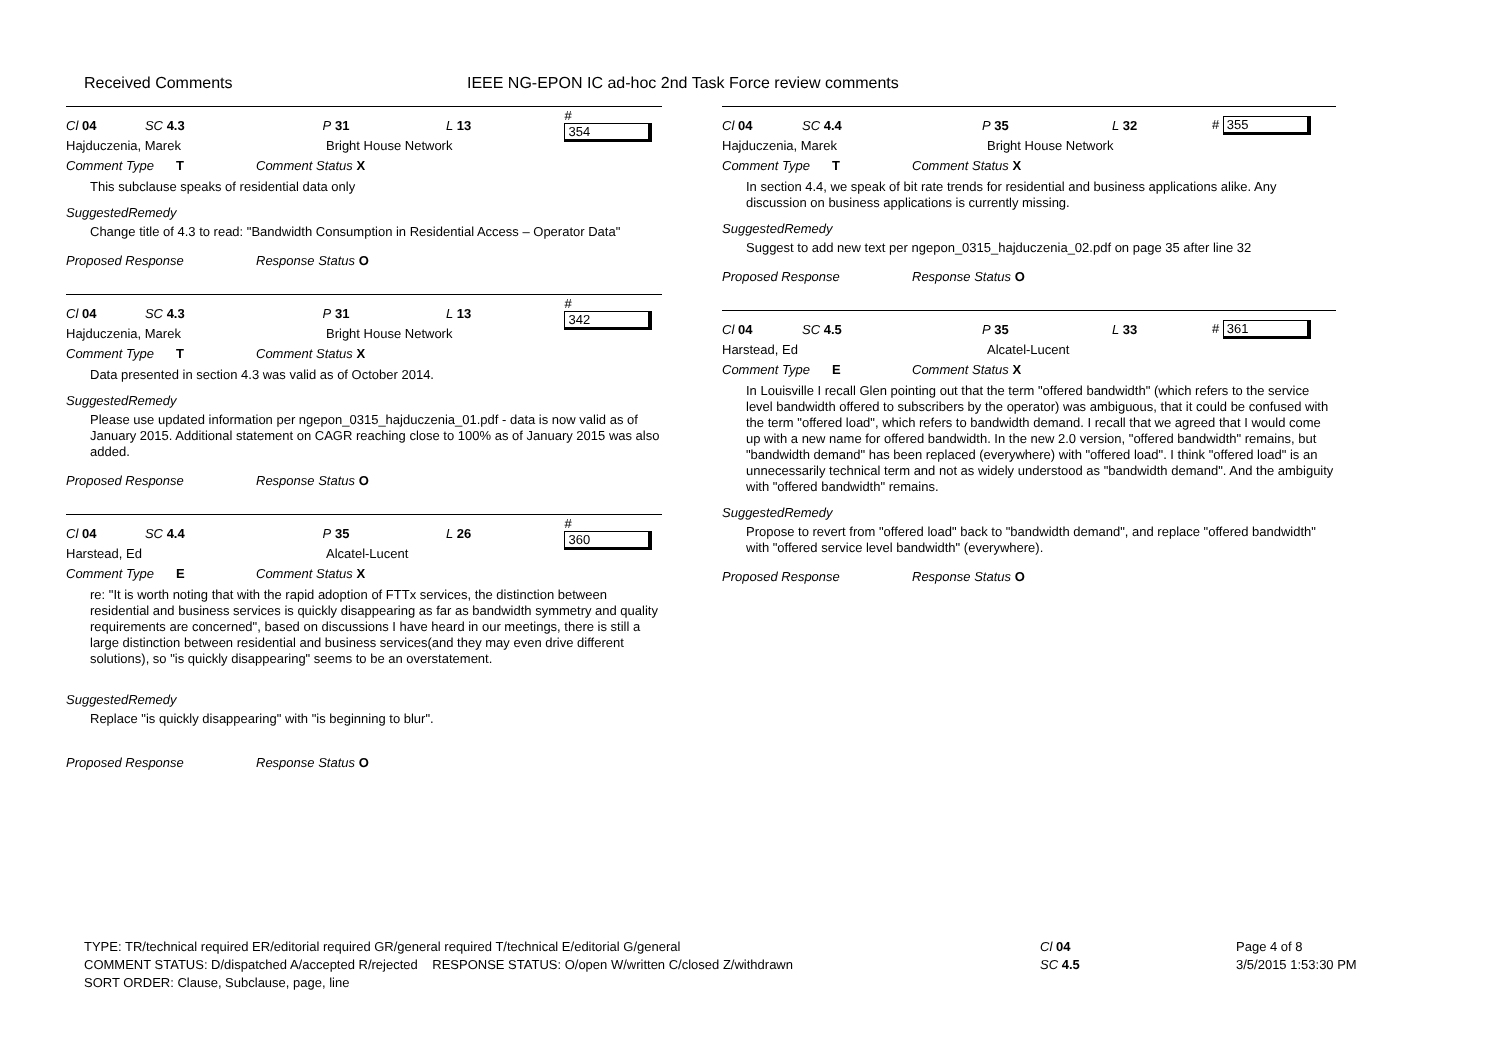Received Comments IEEE NG-EPON IC ad-hoc 2nd Task Force review comments
Cl 04 SC 4.3 P 31 L 13 # 354
Hajduczenia, Marek Bright House Network
Comment Type T Comment Status X
This subclause speaks of residential data only
SuggestedRemedy
Change title of 4.3 to read: "Bandwidth Consumption in Residential Access – Operator Data"
Proposed Response Response Status O
Cl 04 SC 4.3 P 31 L 13 # 342
Hajduczenia, Marek Bright House Network
Comment Type T Comment Status X
Data presented in section 4.3 was valid as of October 2014.
SuggestedRemedy
Please use updated information per ngepon_0315_hajduczenia_01.pdf - data is now valid as of January 2015. Additional statement on CAGR reaching close to 100% as of January 2015 was also added.
Proposed Response Response Status O
Cl 04 SC 4.4 P 35 L 26 # 360
Harstead, Ed Alcatel-Lucent
Comment Type E Comment Status X
re: "It is worth noting that with the rapid adoption of FTTx services, the distinction between residential and business services is quickly disappearing as far as bandwidth symmetry and quality requirements are concerned", based on discussions I have heard in our meetings, there is still a large distinction between residential and business services(and they may even drive different solutions), so "is quickly disappearing" seems to be an overstatement.
SuggestedRemedy
Replace "is quickly disappearing" with "is beginning to blur".
Proposed Response Response Status O
Cl 04 SC 4.4 P 35 L 32 # 355
Hajduczenia, Marek Bright House Network
Comment Type T Comment Status X
In section 4.4, we speak of bit rate trends for residential and business applications alike. Any discussion on business applications is currently missing.
SuggestedRemedy
Suggest to add new text per ngepon_0315_hajduczenia_02.pdf on page 35 after line 32
Proposed Response Response Status O
Cl 04 SC 4.5 P 35 L 33 # 361
Harstead, Ed Alcatel-Lucent
Comment Type E Comment Status X
In Louisville I recall Glen pointing out that the term "offered bandwidth" (which refers to the service level bandwidth offered to subscribers by the operator) was ambiguous, that it could be confused with the term "offered load", which refers to bandwidth demand. I recall that we agreed that I would come up with a new name for offered bandwidth. In the new 2.0 version, "offered bandwidth" remains, but "bandwidth demand" has been replaced (everywhere) with "offered load". I think "offered load" is an unnecessarily technical term and not as widely understood as "bandwidth demand". And the ambiguity with "offered bandwidth" remains.
SuggestedRemedy
Propose to revert from "offered load" back to "bandwidth demand", and replace "offered bandwidth" with "offered service level bandwidth" (everywhere).
Proposed Response Response Status O
TYPE: TR/technical required ER/editorial required GR/general required T/technical E/editorial G/general
COMMENT STATUS: D/dispatched A/accepted R/rejected RESPONSE STATUS: O/open W/written C/closed Z/withdrawn
SORT ORDER: Clause, Subclause, page, line
Cl 04
SC 4.5
Page 4 of 8
3/5/2015 1:53:30 PM